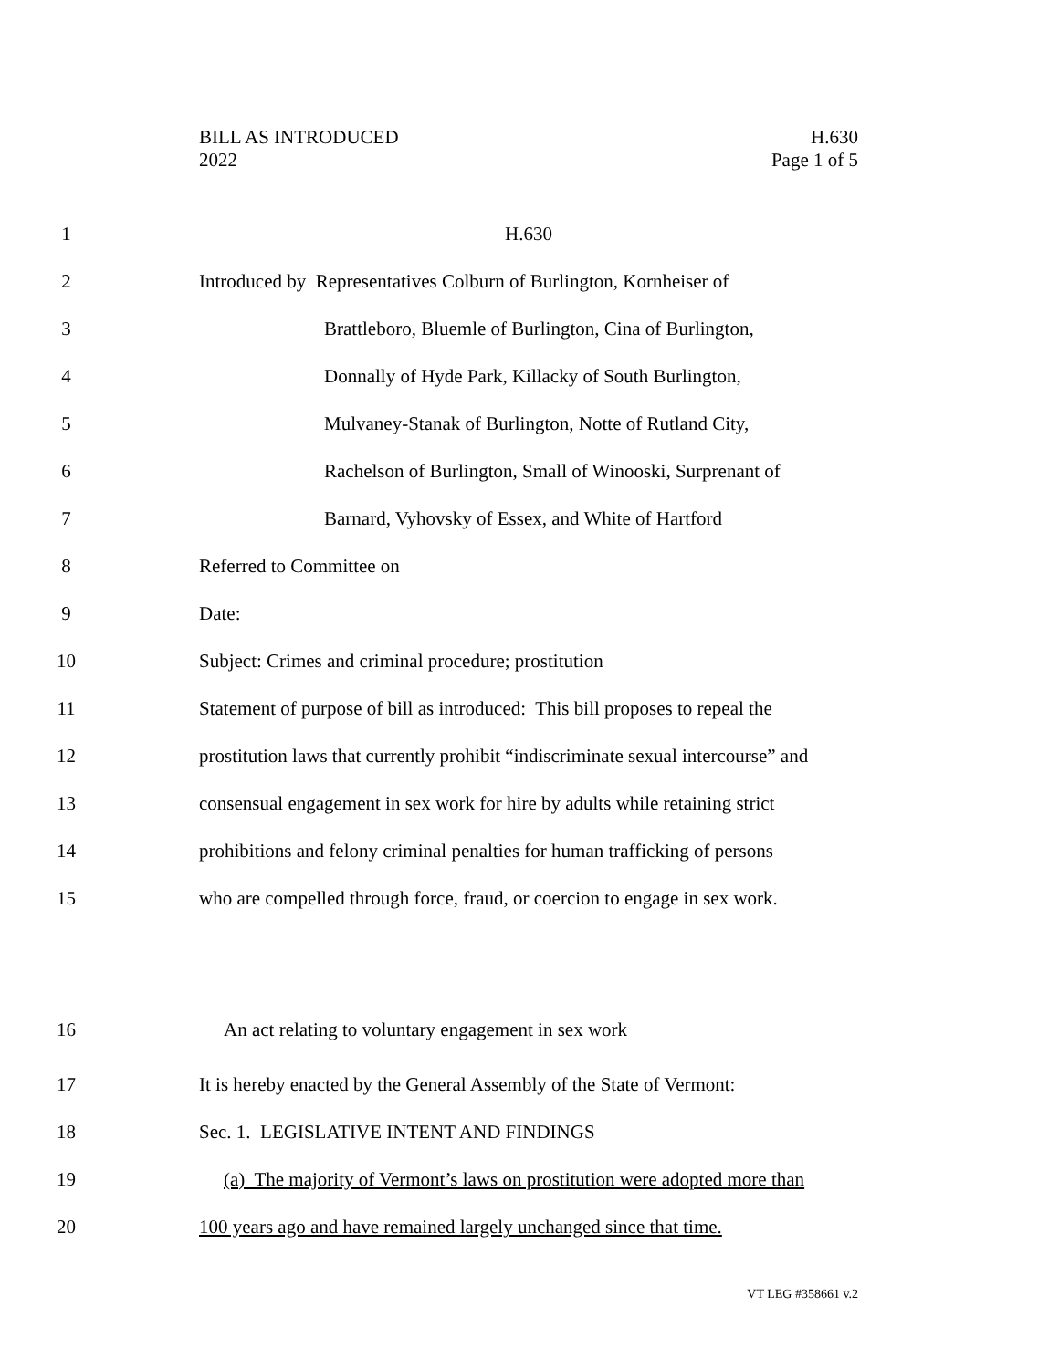BILL AS INTRODUCED
2022
H.630
Page 1 of 5
1 H.630
2 Introduced by Representatives Colburn of Burlington, Kornheiser of
3 Brattleboro, Bluemle of Burlington, Cina of Burlington,
4 Donnally of Hyde Park, Killacky of South Burlington,
5 Mulvaney-Stanak of Burlington, Notte of Rutland City,
6 Rachelson of Burlington, Small of Winooski, Surprenant of
7 Barnard, Vyhovsky of Essex, and White of Hartford
8 Referred to Committee on
9 Date:
10 Subject: Crimes and criminal procedure; prostitution
11 Statement of purpose of bill as introduced: This bill proposes to repeal the
12 prostitution laws that currently prohibit “indiscriminate sexual intercourse” and
13 consensual engagement in sex work for hire by adults while retaining strict
14 prohibitions and felony criminal penalties for human trafficking of persons
15 who are compelled through force, fraud, or coercion to engage in sex work.
16 An act relating to voluntary engagement in sex work
17 It is hereby enacted by the General Assembly of the State of Vermont:
18 Sec. 1. LEGISLATIVE INTENT AND FINDINGS
19 (a) The majority of Vermont’s laws on prostitution were adopted more than
20 100 years ago and have remained largely unchanged since that time.
VT LEG #358661 v.2